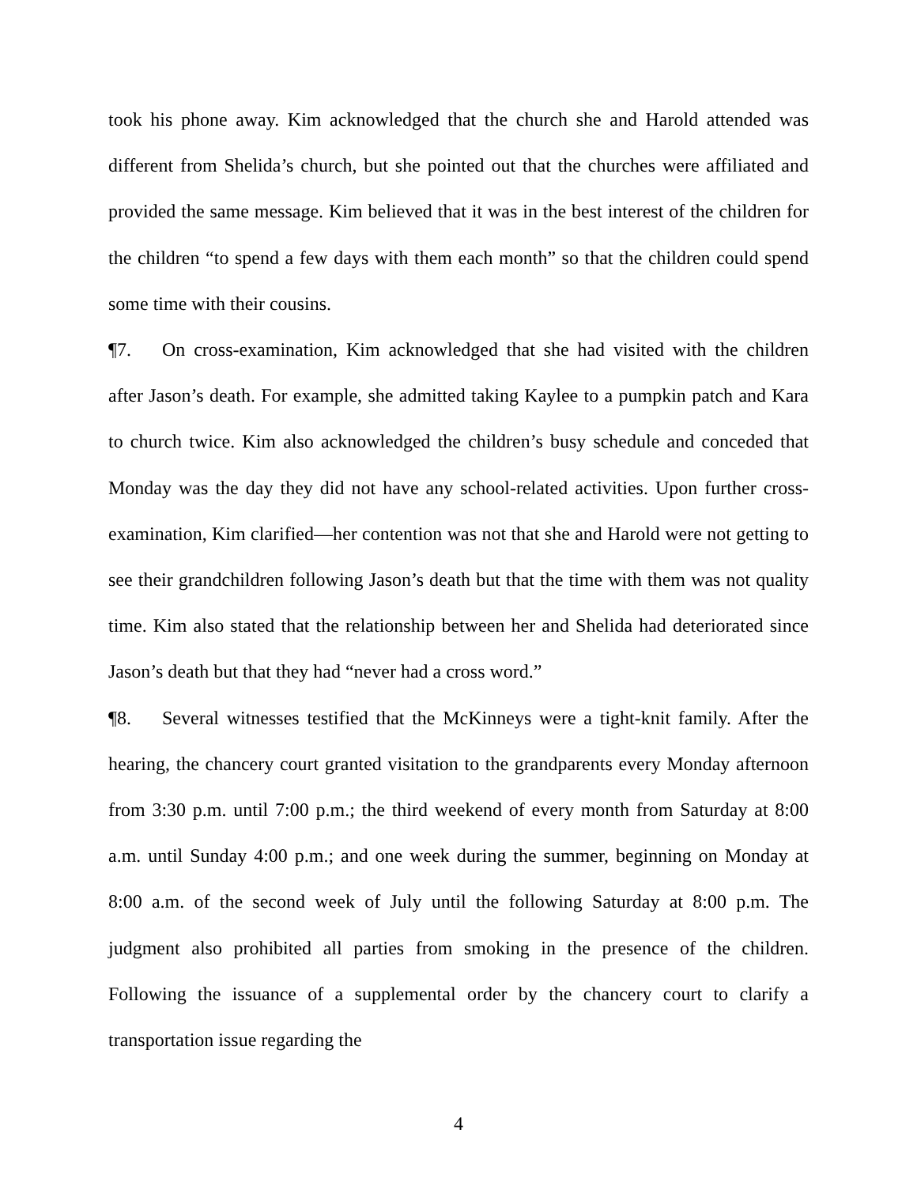took his phone away. Kim acknowledged that the church she and Harold attended was different from Shelida’s church, but she pointed out that the churches were affiliated and provided the same message. Kim believed that it was in the best interest of the children for the children “to spend a few days with them each month” so that the children could spend some time with their cousins.
¶7. On cross-examination, Kim acknowledged that she had visited with the children after Jason’s death. For example, she admitted taking Kaylee to a pumpkin patch and Kara to church twice. Kim also acknowledged the children’s busy schedule and conceded that Monday was the day they did not have any school-related activities. Upon further cross-examination, Kim clarified—her contention was not that she and Harold were not getting to see their grandchildren following Jason’s death but that the time with them was not quality time. Kim also stated that the relationship between her and Shelida had deteriorated since Jason’s death but that they had “never had a cross word.”
¶8. Several witnesses testified that the McKinneys were a tight-knit family. After the hearing, the chancery court granted visitation to the grandparents every Monday afternoon from 3:30 p.m. until 7:00 p.m.; the third weekend of every month from Saturday at 8:00 a.m. until Sunday 4:00 p.m.; and one week during the summer, beginning on Monday at 8:00 a.m. of the second week of July until the following Saturday at 8:00 p.m. The judgment also prohibited all parties from smoking in the presence of the children. Following the issuance of a supplemental order by the chancery court to clarify a transportation issue regarding the
4